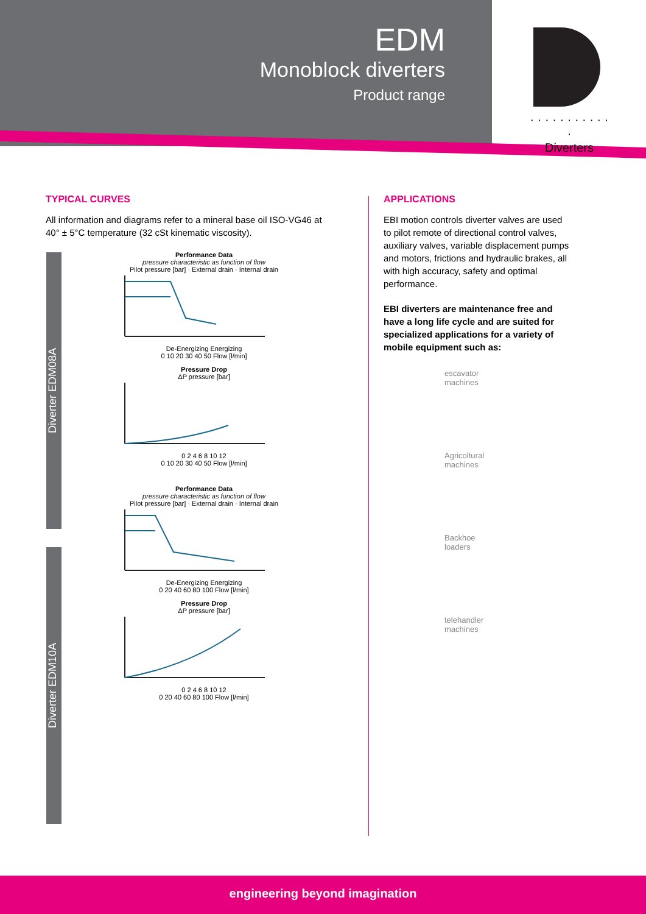EDM
Monoblock diverters
Product range
· · · · · · · · · · · ·
Diverters
Diverter EDM08A
Diverter EDM10A
TYPICAL CURVES
All information and diagrams refer to a mineral base oil ISO-VG46 at 40° ± 5°C temperature (32 cSt kinematic viscosity).
Performance Data
pressure characteristic as function of flow
Pilot pressure [bar] · External drain · Internal drain De-Energizing Energizing
0 10 20 30 40 50 Flow [l/min]
Pressure Drop
ΔP pressure [bar] 0 2 4 6 8 10 12
0 10 20 30 40 50 Flow [l/min]
Performance Data
pressure characteristic as function of flow
Pilot pressure [bar] · External drain · Internal drain De-Energizing Energizing
0 20 40 60 80 100 Flow [l/min]
Pressure Drop
ΔP pressure [bar] 0 2 4 6 8 10 12
0 20 40 60 80 100 Flow [l/min]
APPLICATIONS
EBI motion controls diverter valves are used to pilot remote of directional control valves, auxiliary valves, variable displacement pumps and motors, frictions and hydraulic brakes, all with high accuracy, safety and optimal performance.
EBI diverters are maintenance free and have a long life cycle and are suited for specialized applications for a variety of mobile equipment such as:
escavator
machines
Agricoltural
machines
Backhoe
loaders
telehandler
machines
engineering beyond imagination